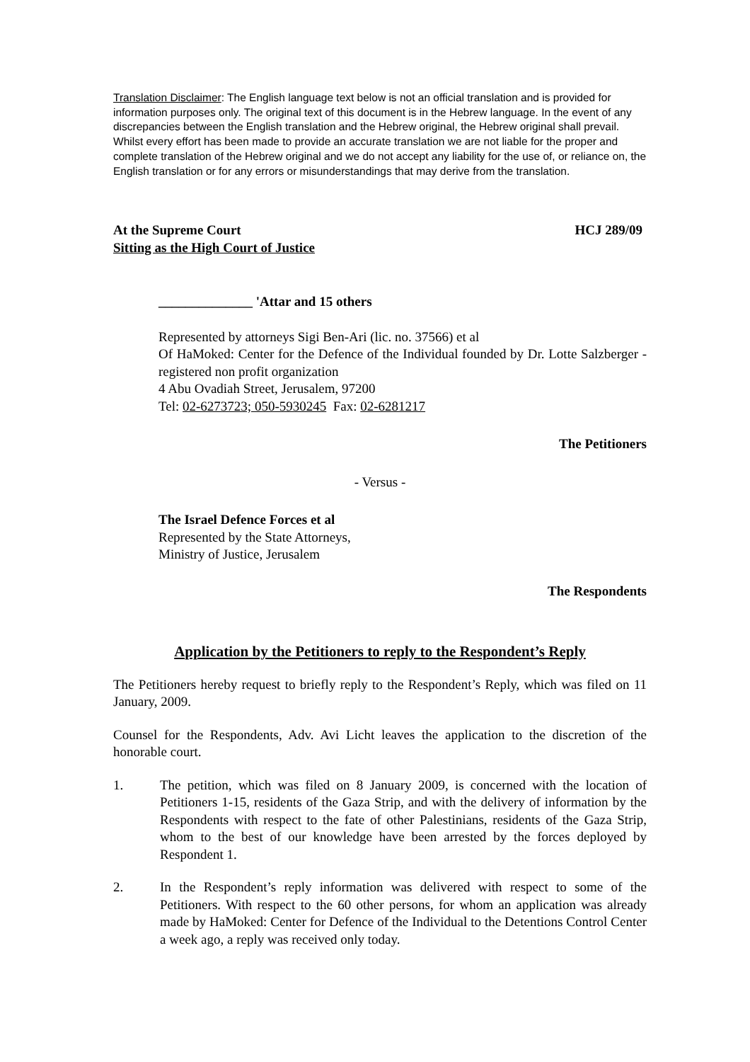Translation Disclaimer: The English language text below is not an official translation and is provided for information purposes only. The original text of this document is in the Hebrew language. In the event of any discrepancies between the English translation and the Hebrew original, the Hebrew original shall prevail. Whilst every effort has been made to provide an accurate translation we are not liable for the proper and complete translation of the Hebrew original and we do not accept any liability for the use of, or reliance on, the English translation or for any errors or misunderstandings that may derive from the translation.
At the Supreme Court HCJ 289/09
Sitting as the High Court of Justice
______________ 'Attar and 15 others
Represented by attorneys Sigi Ben-Ari (lic. no. 37566) et al
Of HaMoked: Center for the Defence of the Individual founded by Dr. Lotte Salzberger - registered non profit organization
4 Abu Ovadiah Street, Jerusalem, 97200
Tel: 02-6273723; 050-5930245 Fax: 02-6281217
The Petitioners
- Versus -
The Israel Defence Forces et al
Represented by the State Attorneys,
Ministry of Justice, Jerusalem
The Respondents
Application by the Petitioners to reply to the Respondent’s Reply
The Petitioners hereby request to briefly reply to the Respondent’s Reply, which was filed on 11 January, 2009.
Counsel for the Respondents, Adv. Avi Licht leaves the application to the discretion of the honorable court.
1. The petition, which was filed on 8 January 2009, is concerned with the location of Petitioners 1-15, residents of the Gaza Strip, and with the delivery of information by the Respondents with respect to the fate of other Palestinians, residents of the Gaza Strip, whom to the best of our knowledge have been arrested by the forces deployed by Respondent 1.
2. In the Respondent’s reply information was delivered with respect to some of the Petitioners. With respect to the 60 other persons, for whom an application was already made by HaMoked: Center for Defence of the Individual to the Detentions Control Center a week ago, a reply was received only today.